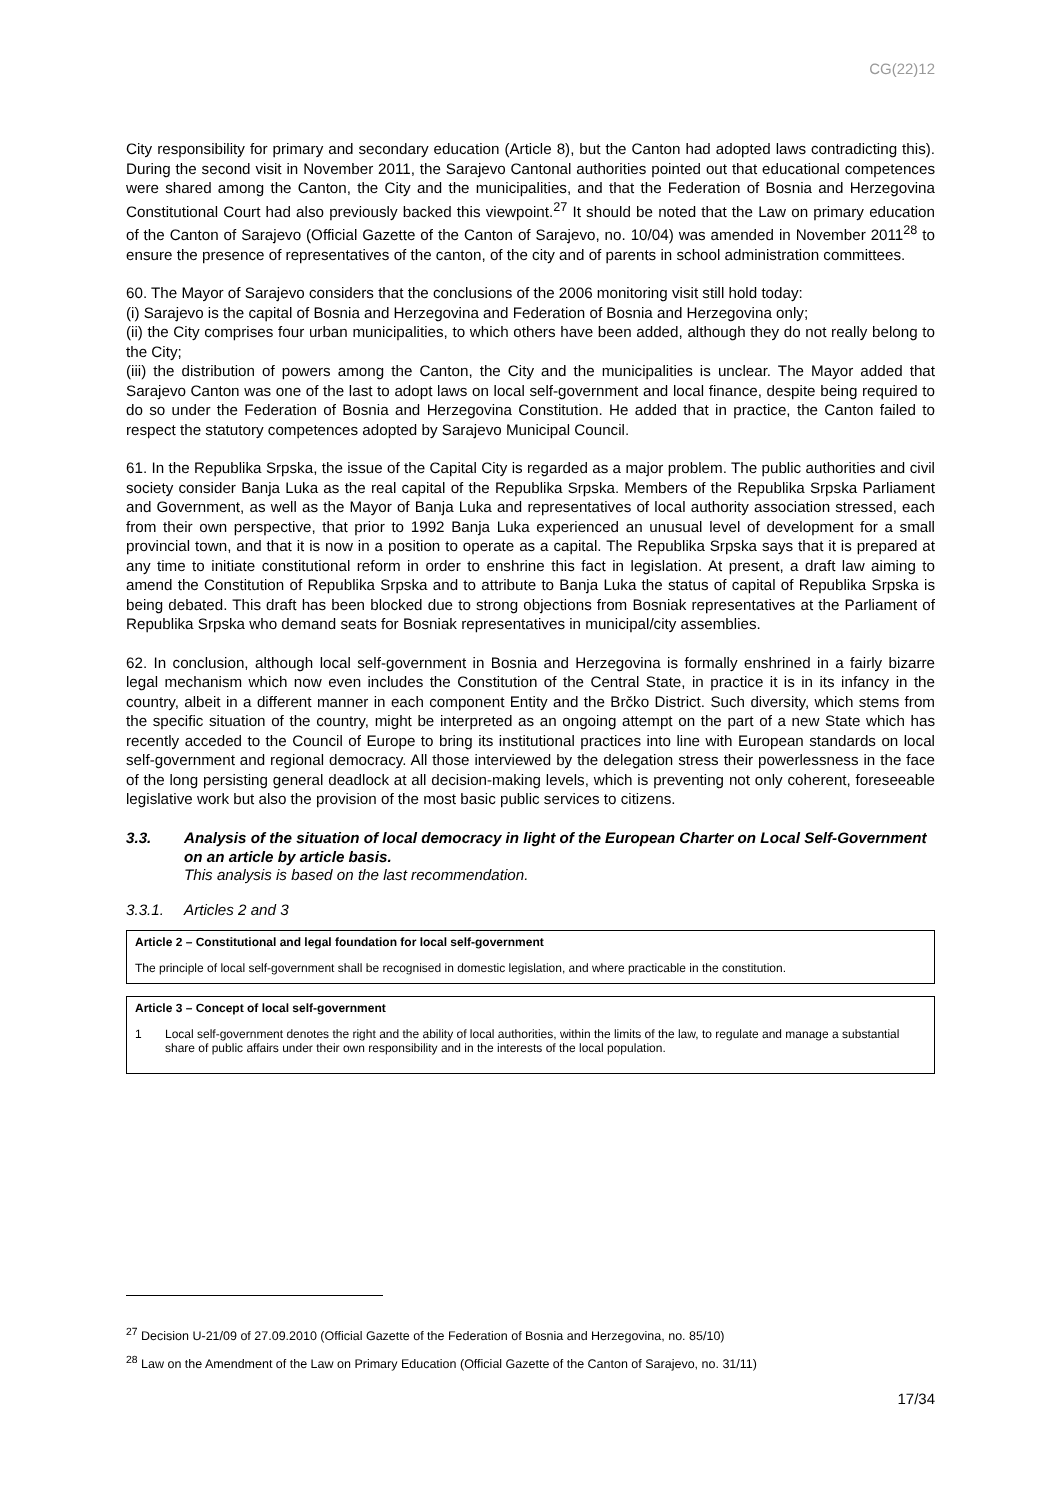CG(22)12
City responsibility for primary and secondary education (Article 8), but the Canton had adopted laws contradicting this). During the second visit in November 2011, the Sarajevo Cantonal authorities pointed out that educational competences were shared among the Canton, the City and the municipalities, and that the Federation of Bosnia and Herzegovina Constitutional Court had also previously backed this viewpoint.<sup>27</sup> It should be noted that the Law on primary education of the Canton of Sarajevo (Official Gazette of the Canton of Sarajevo, no. 10/04) was amended in November 2011<sup>28</sup> to ensure the presence of representatives of the canton, of the city and of parents in school administration committees.
60. The Mayor of Sarajevo considers that the conclusions of the 2006 monitoring visit still hold today:
(i) Sarajevo is the capital of Bosnia and Herzegovina and Federation of Bosnia and Herzegovina only;
(ii) the City comprises four urban municipalities, to which others have been added, although they do not really belong to the City;
(iii) the distribution of powers among the Canton, the City and the municipalities is unclear. The Mayor added that Sarajevo Canton was one of the last to adopt laws on local self-government and local finance, despite being required to do so under the Federation of Bosnia and Herzegovina Constitution. He added that in practice, the Canton failed to respect the statutory competences adopted by Sarajevo Municipal Council.
61. In the Republika Srpska, the issue of the Capital City is regarded as a major problem. The public authorities and civil society consider Banja Luka as the real capital of the Republika Srpska. Members of the Republika Srpska Parliament and Government, as well as the Mayor of Banja Luka and representatives of local authority association stressed, each from their own perspective, that prior to 1992 Banja Luka experienced an unusual level of development for a small provincial town, and that it is now in a position to operate as a capital. The Republika Srpska says that it is prepared at any time to initiate constitutional reform in order to enshrine this fact in legislation. At present, a draft law aiming to amend the Constitution of Republika Srpska and to attribute to Banja Luka the status of capital of Republika Srpska is being debated. This draft has been blocked due to strong objections from Bosniak representatives at the Parliament of Republika Srpska who demand seats for Bosniak representatives in municipal/city assemblies.
62. In conclusion, although local self-government in Bosnia and Herzegovina is formally enshrined in a fairly bizarre legal mechanism which now even includes the Constitution of the Central State, in practice it is in its infancy in the country, albeit in a different manner in each component Entity and the Brčko District. Such diversity, which stems from the specific situation of the country, might be interpreted as an ongoing attempt on the part of a new State which has recently acceded to the Council of Europe to bring its institutional practices into line with European standards on local self-government and regional democracy. All those interviewed by the delegation stress their powerlessness in the face of the long persisting general deadlock at all decision-making levels, which is preventing not only coherent, foreseeable legislative work but also the provision of the most basic public services to citizens.
3.3. Analysis of the situation of local democracy in light of the European Charter on Local Self-Government on an article by article basis.
This analysis is based on the last recommendation.
3.3.1. Articles 2 and 3
Article 2 – Constitutional and legal foundation for local self-government
The principle of local self-government shall be recognised in domestic legislation, and where practicable in the constitution.
Article 3 – Concept of local self-government
1 Local self-government denotes the right and the ability of local authorities, within the limits of the law, to regulate and manage a substantial share of public affairs under their own responsibility and in the interests of the local population.
<sup>27</sup> Decision U-21/09 of 27.09.2010 (Official Gazette of the Federation of Bosnia and Herzegovina, no. 85/10)
<sup>28</sup> Law on the Amendment of the Law on Primary Education (Official Gazette of the Canton of Sarajevo, no. 31/11)
17/34